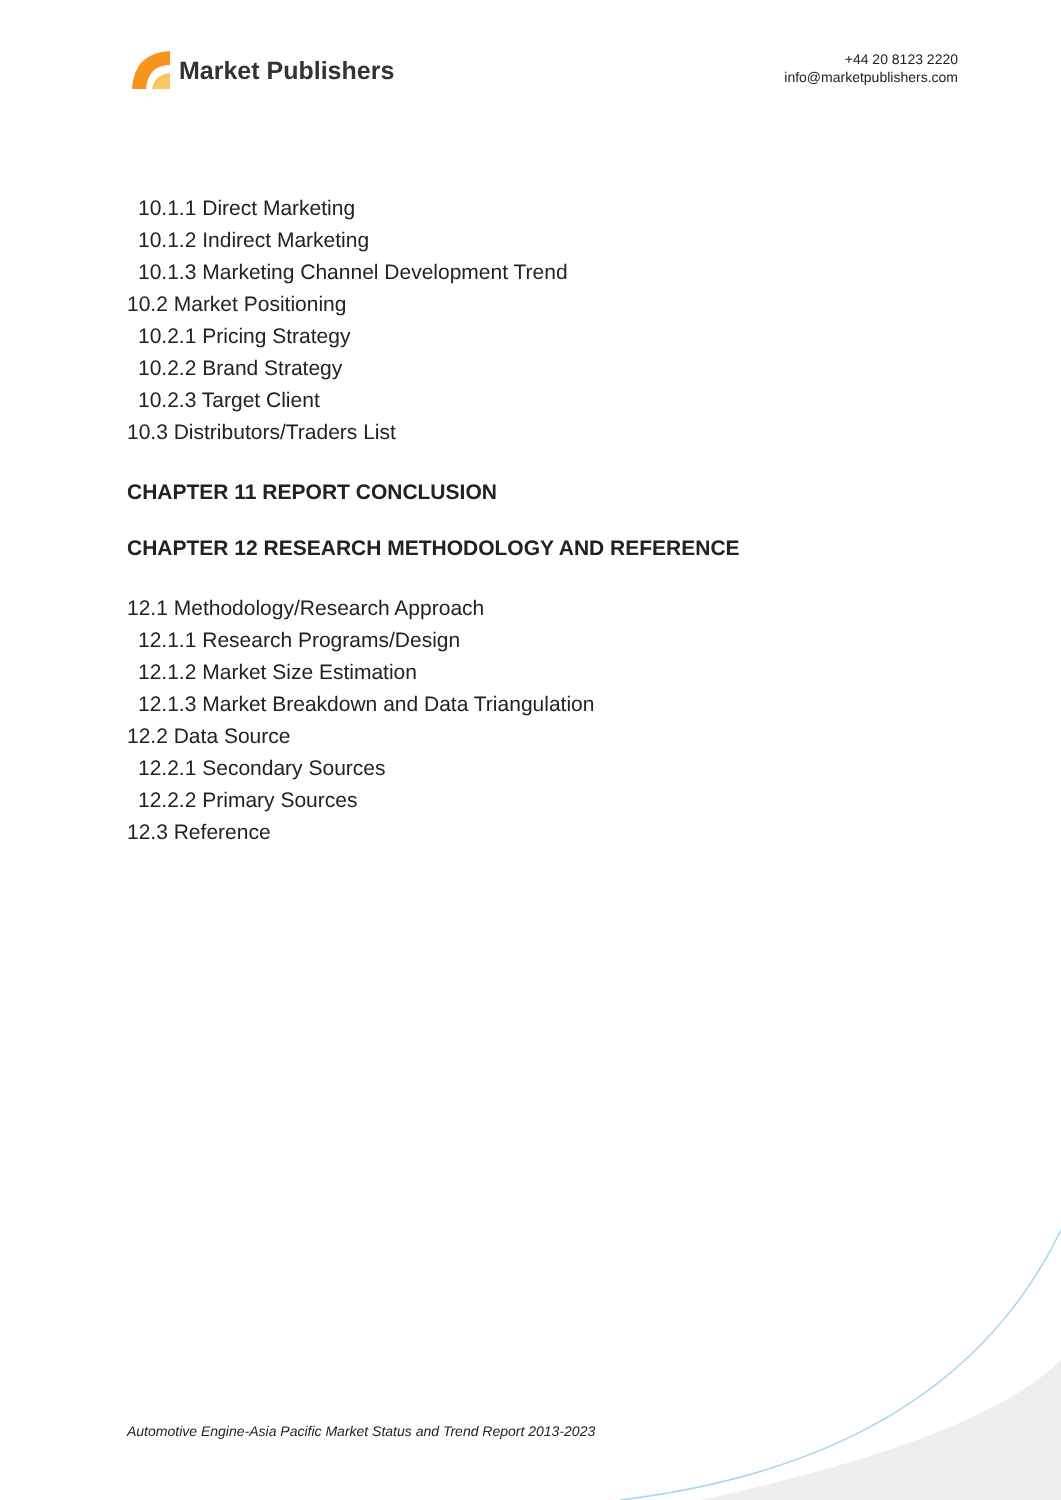Market Publishers
+44 20 8123 2220
info@marketpublishers.com
10.1.1 Direct Marketing
10.1.2 Indirect Marketing
10.1.3 Marketing Channel Development Trend
10.2 Market Positioning
10.2.1 Pricing Strategy
10.2.2 Brand Strategy
10.2.3 Target Client
10.3 Distributors/Traders List
CHAPTER 11 REPORT CONCLUSION
CHAPTER 12 RESEARCH METHODOLOGY AND REFERENCE
12.1 Methodology/Research Approach
12.1.1 Research Programs/Design
12.1.2 Market Size Estimation
12.1.3 Market Breakdown and Data Triangulation
12.2 Data Source
12.2.1 Secondary Sources
12.2.2 Primary Sources
12.3 Reference
Automotive Engine-Asia Pacific Market Status and Trend Report 2013-2023